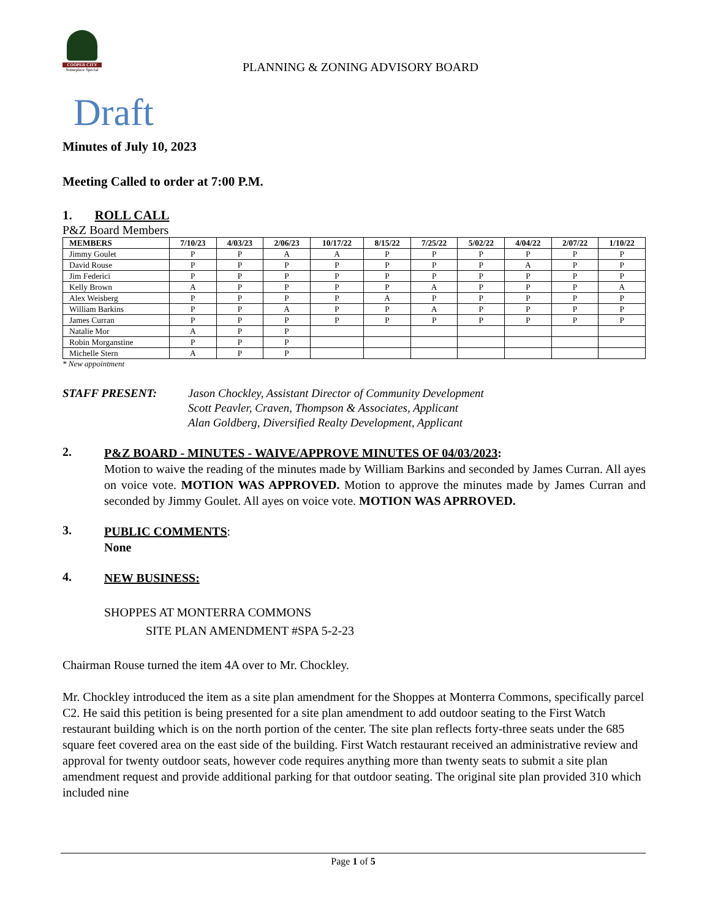COOPER CITY
Someplace Special
PLANNING & ZONING ADVISORY BOARD
Draft
Minutes of July 10, 2023
Meeting Called to order at 7:00 P.M.
1. ROLL CALL
P&Z Board Members
| MEMBERS | 7/10/23 | 4/03/23 | 2/06/23 | 10/17/22 | 8/15/22 | 7/25/22 | 5/02/22 | 4/04/22 | 2/07/22 | 1/10/22 |
| --- | --- | --- | --- | --- | --- | --- | --- | --- | --- | --- |
| Jimmy Goulet | P | P | A | A | P | P | P | P | P | P |
| David Rouse | P | P | P | P | P | P | P | A | P | P |
| Jim Federici | P | P | P | P | P | P | P | P | P | P |
| Kelly Brown | A | P | P | P | P | A | P | P | P | A |
| Alex Weisberg | P | P | P | P | A | P | P | P | P | P |
| William Barkins | P | P | A | P | P | A | P | P | P | P |
| James Curran | P | P | P | P | P | P | P | P | P | P |
| Natalie Mor | A | P | P | | | | | | | |
| Robin Morganstine | P | P | P | | | | | | | |
| Michelle Stern | A | P | P | | | | | | | |
* New appointment
STAFF PRESENT: Jason Chockley, Assistant Director of Community Development
Scott Peavler, Craven, Thompson & Associates, Applicant
Alan Goldberg, Diversified Realty Development, Applicant
2.
P&Z BOARD - MINUTES - WAIVE/APPROVE MINUTES OF 04/03/2023:
Motion to waive the reading of the minutes made by William Barkins and seconded by James Curran. All ayes on voice vote. MOTION WAS APPROVED. Motion to approve the minutes made by James Curran and seconded by Jimmy Goulet. All ayes on voice vote. MOTION WAS APRROVED.
3.
PUBLIC COMMENTS:
None
4.
NEW BUSINESS:
SHOPPES AT MONTERRA COMMONS
SITE PLAN AMENDMENT #SPA 5-2-23
Chairman Rouse turned the item 4A over to Mr. Chockley.
Mr. Chockley introduced the item as a site plan amendment for the Shoppes at Monterra Commons, specifically parcel C2. He said this petition is being presented for a site plan amendment to add outdoor seating to the First Watch restaurant building which is on the north portion of the center. The site plan reflects forty-three seats under the 685 square feet covered area on the east side of the building. First Watch restaurant received an administrative review and approval for twenty outdoor seats, however code requires anything more than twenty seats to submit a site plan amendment request and provide additional parking for that outdoor seating. The original site plan provided 310 which included nine
Page 1 of 5